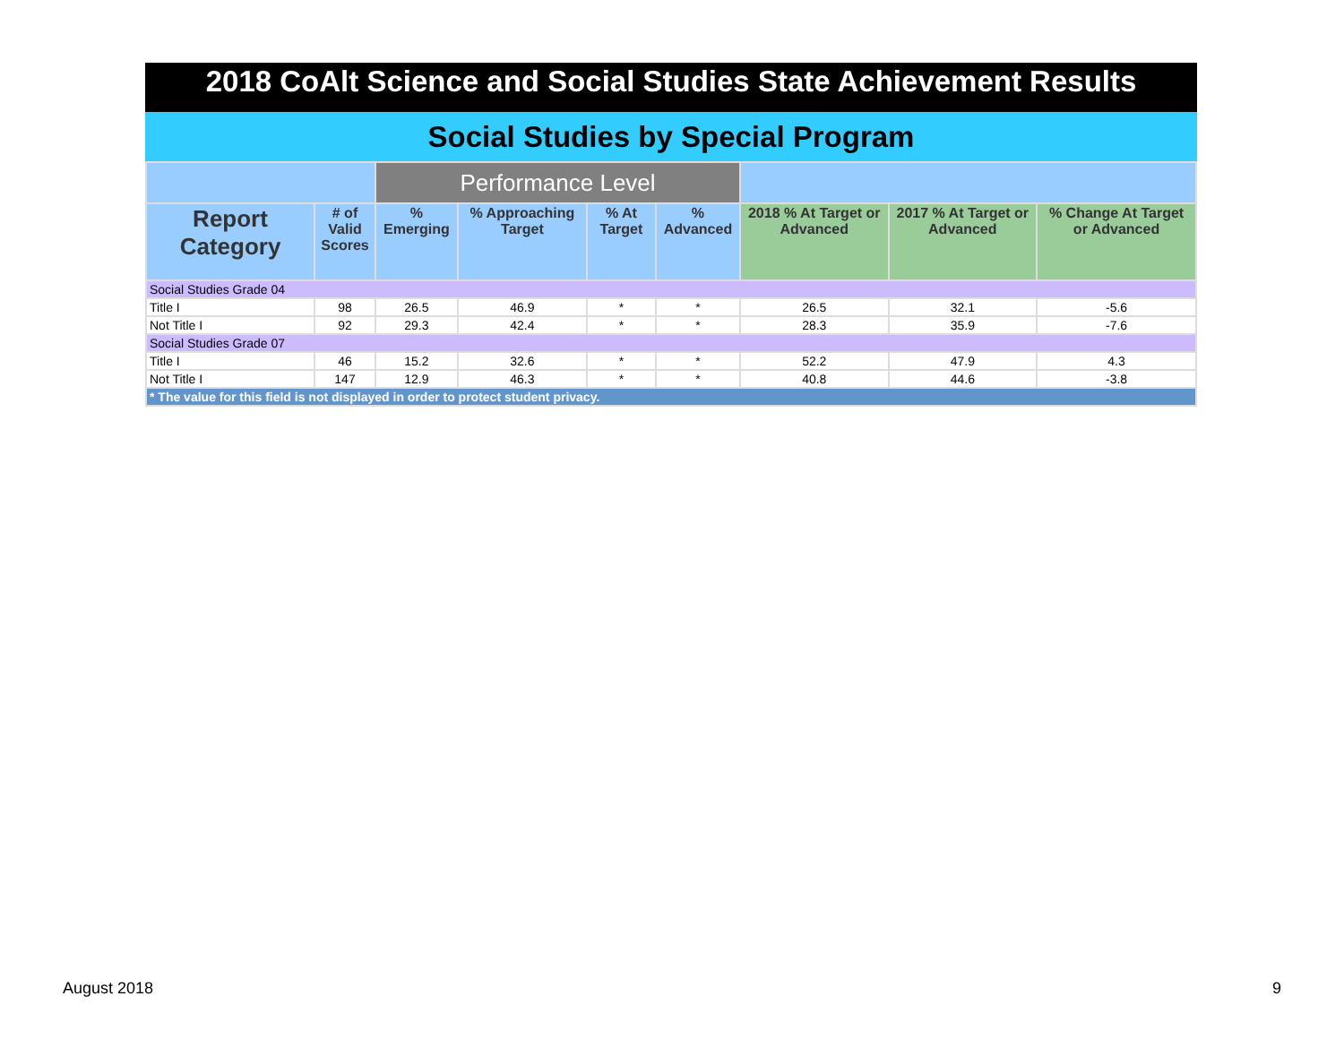2018 CoAlt Science and Social Studies State Achievement Results
Social Studies by Special Program
| | | Performance Level | | | | | | |
| --- | --- | --- | --- | --- | --- | --- | --- | --- |
| Report Category | # of Valid Scores | % Emerging | % Approaching Target | % At Target | % Advanced | 2018 % At Target or Advanced | 2017 % At Target or Advanced | % Change At Target or Advanced |
| Social Studies Grade 04 | | | | | | | | |
| Title I | 98 | 26.5 | 46.9 | * | * | 26.5 | 32.1 | -5.6 |
| Not Title I | 92 | 29.3 | 42.4 | * | * | 28.3 | 35.9 | -7.6 |
| Social Studies Grade 07 | | | | | | | | |
| Title I | 46 | 15.2 | 32.6 | * | * | 52.2 | 47.9 | 4.3 |
| Not Title I | 147 | 12.9 | 46.3 | * | * | 40.8 | 44.6 | -3.8 |
| * The value for this field is not displayed in order to protect student privacy. | | | | | | | | |
August 2018 9